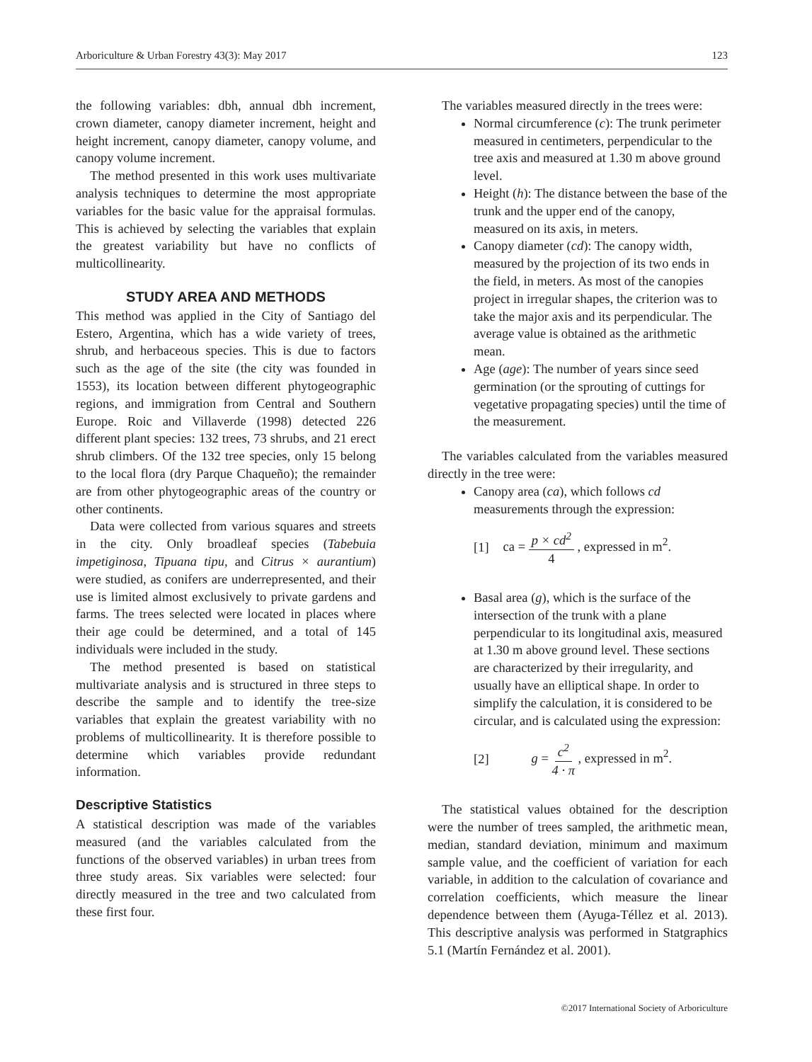Arboriculture & Urban Forestry 43(3): May 2017 123
the following variables: dbh, annual dbh increment, crown diameter, canopy diameter increment, height and height increment, canopy diameter, canopy volume, and canopy volume increment.
The method presented in this work uses multivariate analysis techniques to determine the most appropriate variables for the basic value for the appraisal formulas. This is achieved by selecting the variables that explain the greatest variability but have no conflicts of multicollinearity.
STUDY AREA AND METHODS
This method was applied in the City of Santiago del Estero, Argentina, which has a wide variety of trees, shrub, and herbaceous species. This is due to factors such as the age of the site (the city was founded in 1553), its location between different phytogeographic regions, and immigration from Central and Southern Europe. Roic and Villaverde (1998) detected 226 different plant species: 132 trees, 73 shrubs, and 21 erect shrub climbers. Of the 132 tree species, only 15 belong to the local flora (dry Parque Chaqueño); the remainder are from other phytogeographic areas of the country or other continents.
Data were collected from various squares and streets in the city. Only broadleaf species (Tabebuia impetiginosa, Tipuana tipu, and Citrus × aurantium) were studied, as conifers are underrepresented, and their use is limited almost exclusively to private gardens and farms. The trees selected were located in places where their age could be determined, and a total of 145 individuals were included in the study.
The method presented is based on statistical multivariate analysis and is structured in three steps to describe the sample and to identify the tree-size variables that explain the greatest variability with no problems of multicollinearity. It is therefore possible to determine which variables provide redundant information.
Descriptive Statistics
A statistical description was made of the variables measured (and the variables calculated from the functions of the observed variables) in urban trees from three study areas. Six variables were selected: four directly measured in the tree and two calculated from these first four.
The variables measured directly in the trees were:
Normal circumference (c): The trunk perimeter measured in centimeters, perpendicular to the tree axis and measured at 1.30 m above ground level.
Height (h): The distance between the base of the trunk and the upper end of the canopy, measured on its axis, in meters.
Canopy diameter (cd): The canopy width, measured by the projection of its two ends in the field, in meters. As most of the canopies project in irregular shapes, the criterion was to take the major axis and its perpendicular. The average value is obtained as the arithmetic mean.
Age (age): The number of years since seed germination (or the sprouting of cuttings for vegetative propagating species) until the time of the measurement.
The variables calculated from the variables measured directly in the tree were:
Canopy area (ca), which follows cd measurements through the expression:
[1] ca = p × cd<sup>2</sup> 4 , expressed in m<sup>2</sup>.
Basal area (g), which is the surface of the intersection of the trunk with a plane perpendicular to its longitudinal axis, measured at 1.30 m above ground level. These sections are characterized by their irregularity, and usually have an elliptical shape. In order to simplify the calculation, it is considered to be circular, and is calculated using the expression:
[2] g = c<sup>2</sup> 4 · π , expressed in m<sup>2</sup>.
The statistical values obtained for the description were the number of trees sampled, the arithmetic mean, median, standard deviation, minimum and maximum sample value, and the coefficient of variation for each variable, in addition to the calculation of covariance and correlation coefficients, which measure the linear dependence between them (Ayuga-Téllez et al. 2013). This descriptive analysis was performed in Statgraphics 5.1 (Martín Fernández et al. 2001).
©2017 International Society of Arboriculture